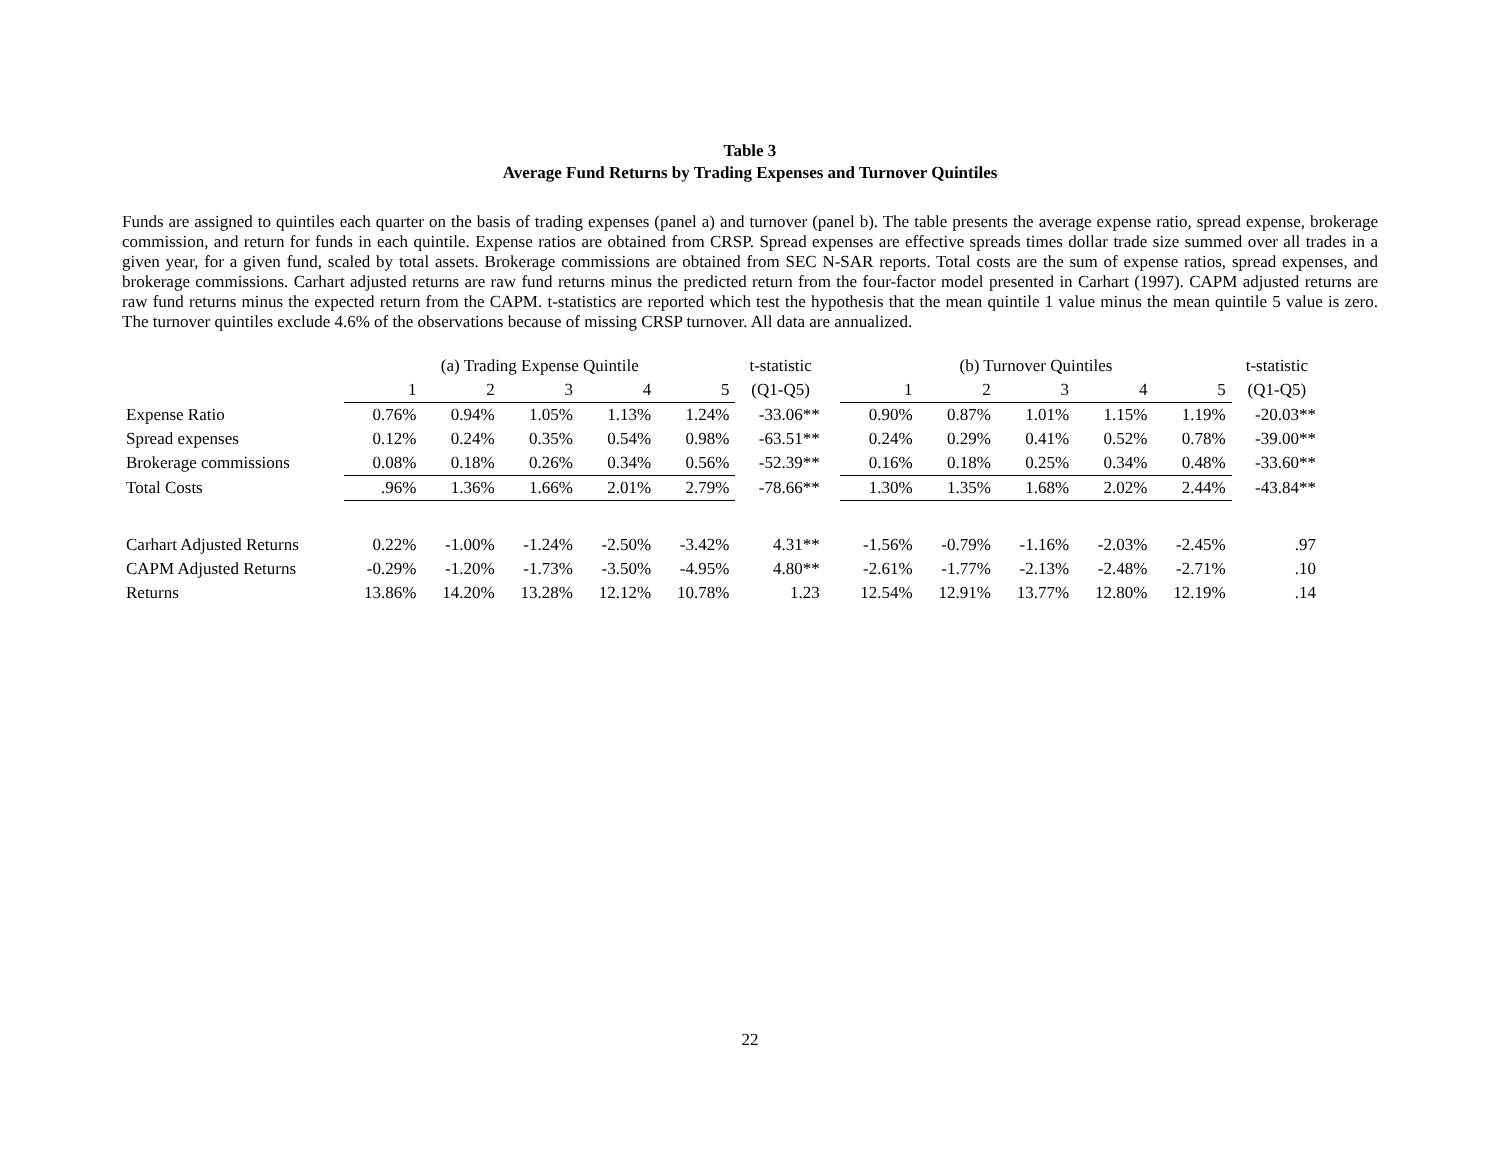Table 3
Average Fund Returns by Trading Expenses and Turnover Quintiles
Funds are assigned to quintiles each quarter on the basis of trading expenses (panel a) and turnover (panel b). The table presents the average expense ratio, spread expense, brokerage commission, and return for funds in each quintile. Expense ratios are obtained from CRSP. Spread expenses are effective spreads times dollar trade size summed over all trades in a given year, for a given fund, scaled by total assets. Brokerage commissions are obtained from SEC N-SAR reports. Total costs are the sum of expense ratios, spread expenses, and brokerage commissions. Carhart adjusted returns are raw fund returns minus the predicted return from the four-factor model presented in Carhart (1997). CAPM adjusted returns are raw fund returns minus the expected return from the CAPM. t-statistics are reported which test the hypothesis that the mean quintile 1 value minus the mean quintile 5 value is zero. The turnover quintiles exclude 4.6% of the observations because of missing CRSP turnover. All data are annualized.
| | (a) Trading Expense Quintile | | | | | t-statistic | | (b) Turnover Quintiles | | | | | t-statistic |
| --- | --- | --- | --- | --- | --- | --- | --- | --- | --- | --- | --- | --- | --- |
| | 1 | 2 | 3 | 4 | 5 | (Q1-Q5) | | 1 | 2 | 3 | 4 | 5 | (Q1-Q5) |
| Expense Ratio | 0.76% | 0.94% | 1.05% | 1.13% | 1.24% | -33.06** | | 0.90% | 0.87% | 1.01% | 1.15% | 1.19% | -20.03** |
| Spread expenses | 0.12% | 0.24% | 0.35% | 0.54% | 0.98% | -63.51** | | 0.24% | 0.29% | 0.41% | 0.52% | 0.78% | -39.00** |
| Brokerage commissions | 0.08% | 0.18% | 0.26% | 0.34% | 0.56% | -52.39** | | 0.16% | 0.18% | 0.25% | 0.34% | 0.48% | -33.60** |
| Total Costs | .96% | 1.36% | 1.66% | 2.01% | 2.79% | -78.66** | | 1.30% | 1.35% | 1.68% | 2.02% | 2.44% | -43.84** |
| Carhart Adjusted Returns | 0.22% | -1.00% | -1.24% | -2.50% | -3.42% | 4.31** | | -1.56% | -0.79% | -1.16% | -2.03% | -2.45% | .97 |
| CAPM Adjusted Returns | -0.29% | -1.20% | -1.73% | -3.50% | -4.95% | 4.80** | | -2.61% | -1.77% | -2.13% | -2.48% | -2.71% | .10 |
| Returns | 13.86% | 14.20% | 13.28% | 12.12% | 10.78% | 1.23 | | 12.54% | 12.91% | 13.77% | 12.80% | 12.19% | .14 |
22